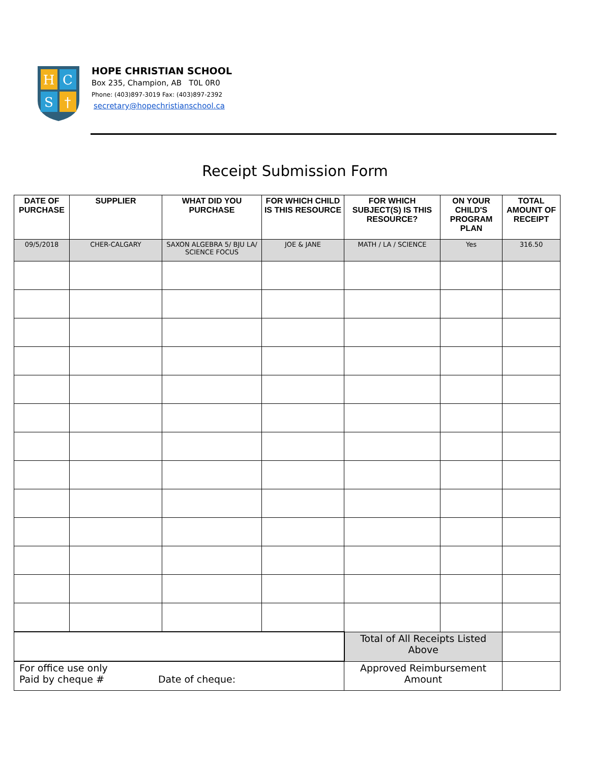H
C
S
†
HOPE CHRISTIAN SCHOOL
Box 235, Champion, AB T0L 0R0
Phone: (403)897-3019 Fax: (403)897-2392
secretary@hopechristianschool.ca
Receipt Submission Form
| DATE OF PURCHASE | SUPPLIER | WHAT DID YOU PURCHASE | FOR WHICH CHILD IS THIS RESOURCE | FOR WHICH SUBJECT(S) IS THIS RESOURCE? | ON YOUR CHILD'S PROGRAM PLAN | TOTAL AMOUNT OF RECEIPT |
| --- | --- | --- | --- | --- | --- | --- |
| 09/5/2018 | CHER-CALGARY | SAXON ALGEBRA 5/ BJU LA/ SCIENCE FOCUS | JOE & JANE | MATH / LA / SCIENCE | Yes | 316.50 |
| | | | | Total of All Receipts Listed Above | | |
| For office use only Paid by cheque # Date of cheque: | | | | Approved Reimbursement Amount | | |